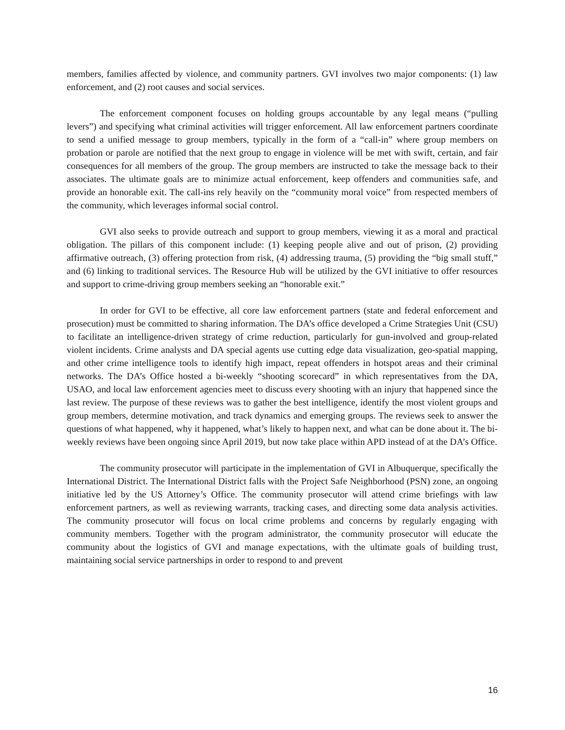members, families affected by violence, and community partners. GVI involves two major components: (1) law enforcement, and (2) root causes and social services.
The enforcement component focuses on holding groups accountable by any legal means (“pulling levers”) and specifying what criminal activities will trigger enforcement. All law enforcement partners coordinate to send a unified message to group members, typically in the form of a “call-in” where group members on probation or parole are notified that the next group to engage in violence will be met with swift, certain, and fair consequences for all members of the group. The group members are instructed to take the message back to their associates. The ultimate goals are to minimize actual enforcement, keep offenders and communities safe, and provide an honorable exit. The call-ins rely heavily on the “community moral voice” from respected members of the community, which leverages informal social control.
GVI also seeks to provide outreach and support to group members, viewing it as a moral and practical obligation. The pillars of this component include: (1) keeping people alive and out of prison, (2) providing affirmative outreach, (3) offering protection from risk, (4) addressing trauma, (5) providing the “big small stuff,” and (6) linking to traditional services. The Resource Hub will be utilized by the GVI initiative to offer resources and support to crime-driving group members seeking an “honorable exit.”
In order for GVI to be effective, all core law enforcement partners (state and federal enforcement and prosecution) must be committed to sharing information. The DA’s office developed a Crime Strategies Unit (CSU) to facilitate an intelligence-driven strategy of crime reduction, particularly for gun-involved and group-related violent incidents. Crime analysts and DA special agents use cutting edge data visualization, geo-spatial mapping, and other crime intelligence tools to identify high impact, repeat offenders in hotspot areas and their criminal networks. The DA’s Office hosted a bi-weekly “shooting scorecard” in which representatives from the DA, USAO, and local law enforcement agencies meet to discuss every shooting with an injury that happened since the last review. The purpose of these reviews was to gather the best intelligence, identify the most violent groups and group members, determine motivation, and track dynamics and emerging groups. The reviews seek to answer the questions of what happened, why it happened, what’s likely to happen next, and what can be done about it. The bi-weekly reviews have been ongoing since April 2019, but now take place within APD instead of at the DA’s Office.
The community prosecutor will participate in the implementation of GVI in Albuquerque, specifically the International District. The International District falls with the Project Safe Neighborhood (PSN) zone, an ongoing initiative led by the US Attorney’s Office. The community prosecutor will attend crime briefings with law enforcement partners, as well as reviewing warrants, tracking cases, and directing some data analysis activities. The community prosecutor will focus on local crime problems and concerns by regularly engaging with community members. Together with the program administrator, the community prosecutor will educate the community about the logistics of GVI and manage expectations, with the ultimate goals of building trust, maintaining social service partnerships in order to respond to and prevent
16